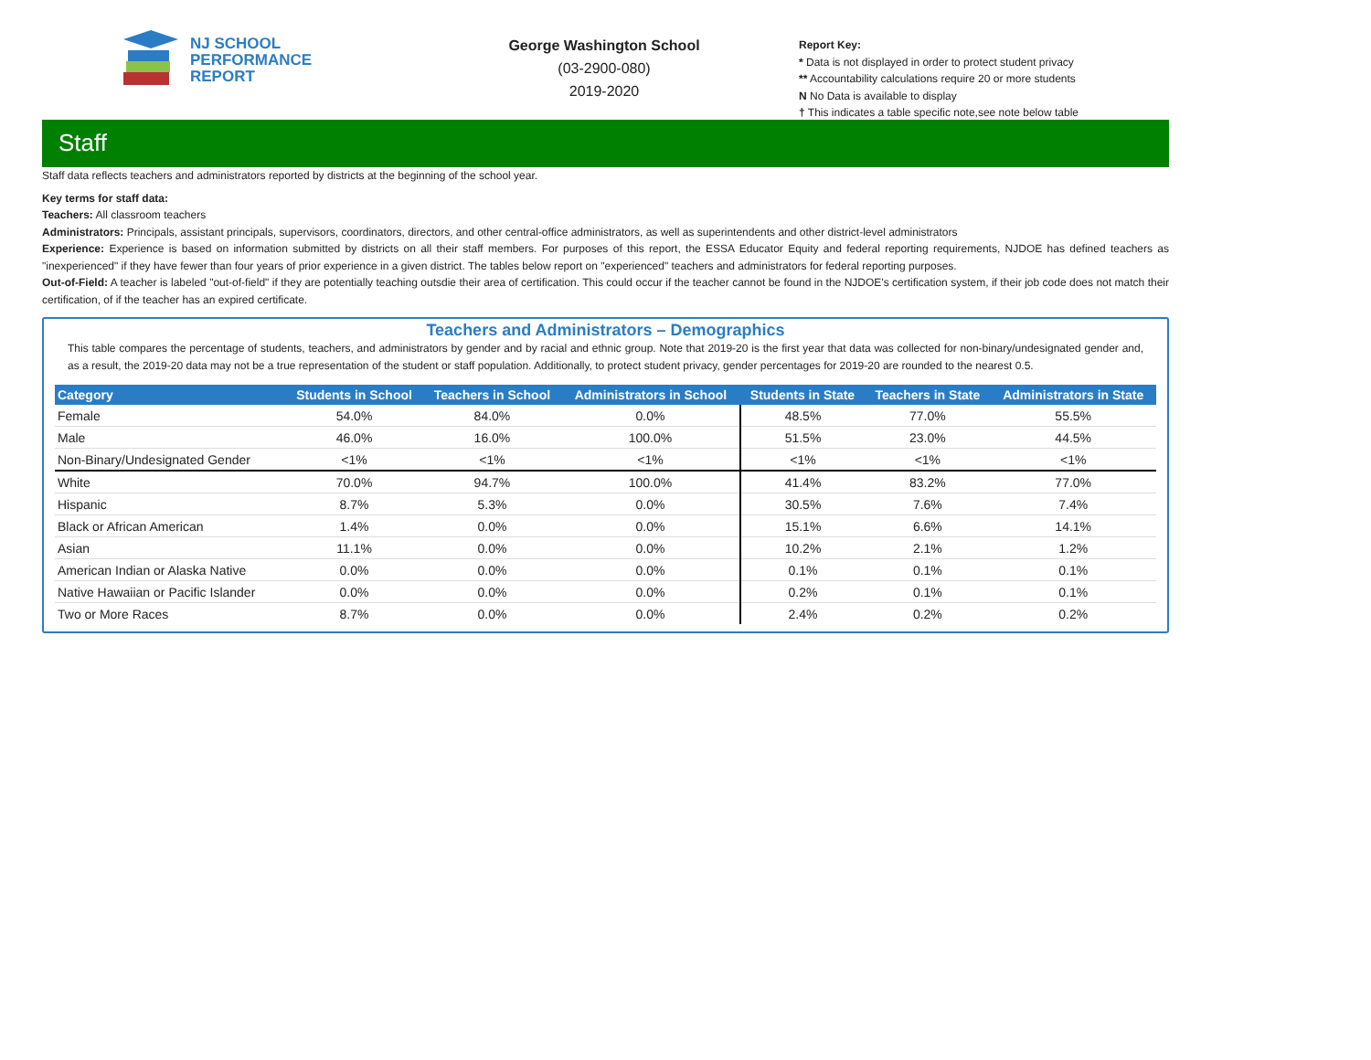NJ SCHOOL
PERFORMANCE
REPORT
George Washington School
(03-2900-080)
2019-2020
Report Key:
* Data is not displayed in order to protect student privacy
** Accountability calculations require 20 or more students
N No Data is available to display
† This indicates a table specific note,see note below table
Staff
Staff data reflects teachers and administrators reported by districts at the beginning of the school year.
Key terms for staff data:
Teachers: All classroom teachers
Administrators: Principals, assistant principals, supervisors, coordinators, directors, and other central-office administrators, as well as superintendents and other district-level administrators
Experience: Experience is based on information submitted by districts on all their staff members. For purposes of this report, the ESSA Educator Equity and federal reporting requirements, NJDOE has defined teachers as "inexperienced" if they have fewer than four years of prior experience in a given district. The tables below report on "experienced" teachers and administrators for federal reporting purposes.
Out-of-Field: A teacher is labeled "out-of-field" if they are potentially teaching outsdie their area of certification. This could occur if the teacher cannot be found in the NJDOE's certification system, if their job code does not match their certification, of if the teacher has an expired certificate.
Teachers and Administrators – Demographics
This table compares the percentage of students, teachers, and administrators by gender and by racial and ethnic group. Note that 2019-20 is the first year that data was collected for non-binary/undesignated gender and, as a result, the 2019-20 data may not be a true representation of the student or staff population. Additionally, to protect student privacy, gender percentages for 2019-20 are rounded to the nearest 0.5.
| Category | Students in School | Teachers in School | Administrators in School | Students in State | Teachers in State | Administrators in State |
| --- | --- | --- | --- | --- | --- | --- |
| Female | 54.0% | 84.0% | 0.0% | 48.5% | 77.0% | 55.5% |
| Male | 46.0% | 16.0% | 100.0% | 51.5% | 23.0% | 44.5% |
| Non-Binary/Undesignated Gender | <1% | <1% | <1% | <1% | <1% | <1% |
| White | 70.0% | 94.7% | 100.0% | 41.4% | 83.2% | 77.0% |
| Hispanic | 8.7% | 5.3% | 0.0% | 30.5% | 7.6% | 7.4% |
| Black or African American | 1.4% | 0.0% | 0.0% | 15.1% | 6.6% | 14.1% |
| Asian | 11.1% | 0.0% | 0.0% | 10.2% | 2.1% | 1.2% |
| American Indian or Alaska Native | 0.0% | 0.0% | 0.0% | 0.1% | 0.1% | 0.1% |
| Native Hawaiian or Pacific Islander | 0.0% | 0.0% | 0.0% | 0.2% | 0.1% | 0.1% |
| Two or More Races | 8.7% | 0.0% | 0.0% | 2.4% | 0.2% | 0.2% |